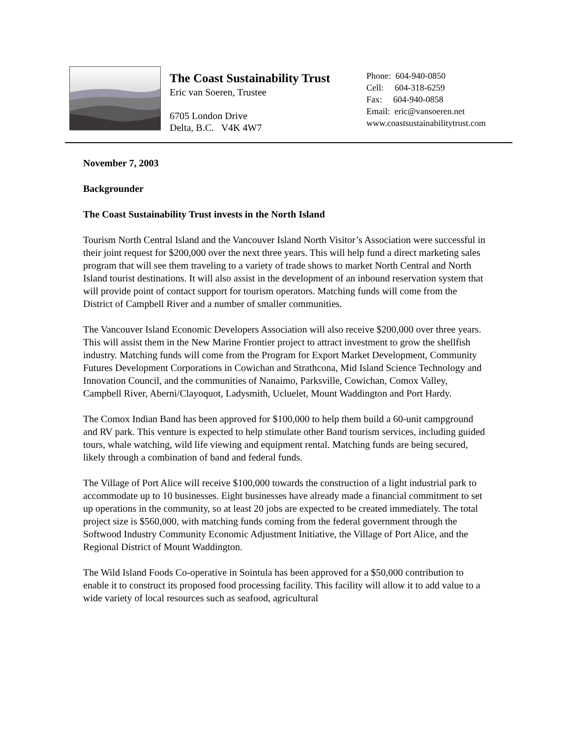The Coast Sustainability Trust
Eric van Soeren, Trustee
6705 London Drive
Delta, B.C. V4K 4W7
Phone: 604-940-0850
Cell: 604-318-6259
Fax: 604-940-0858
Email: eric@vansoeren.net
www.coastsustainabilitytrust.com
November 7, 2003
Backgrounder
The Coast Sustainability Trust invests in the North Island
Tourism North Central Island and the Vancouver Island North Visitor’s Association were successful in their joint request for $200,000 over the next three years. This will help fund a direct marketing sales program that will see them traveling to a variety of trade shows to market North Central and North Island tourist destinations. It will also assist in the development of an inbound reservation system that will provide point of contact support for tourism operators. Matching funds will come from the District of Campbell River and a number of smaller communities.
The Vancouver Island Economic Developers Association will also receive $200,000 over three years. This will assist them in the New Marine Frontier project to attract investment to grow the shellfish industry. Matching funds will come from the Program for Export Market Development, Community Futures Development Corporations in Cowichan and Strathcona, Mid Island Science Technology and Innovation Council, and the communities of Nanaimo, Parksville, Cowichan, Comox Valley, Campbell River, Aberni/Clayoquot, Ladysmith, Ucluelet, Mount Waddington and Port Hardy.
The Comox Indian Band has been approved for $100,000 to help them build a 60-unit campground and RV park. This venture is expected to help stimulate other Band tourism services, including guided tours, whale watching, wild life viewing and equipment rental. Matching funds are being secured, likely through a combination of band and federal funds.
The Village of Port Alice will receive $100,000 towards the construction of a light industrial park to accommodate up to 10 businesses. Eight businesses have already made a financial commitment to set up operations in the community, so at least 20 jobs are expected to be created immediately. The total project size is $560,000, with matching funds coming from the federal government through the Softwood Industry Community Economic Adjustment Initiative, the Village of Port Alice, and the Regional District of Mount Waddington.
The Wild Island Foods Co-operative in Sointula has been approved for a $50,000 contribution to enable it to construct its proposed food processing facility. This facility will allow it to add value to a wide variety of local resources such as seafood, agricultural